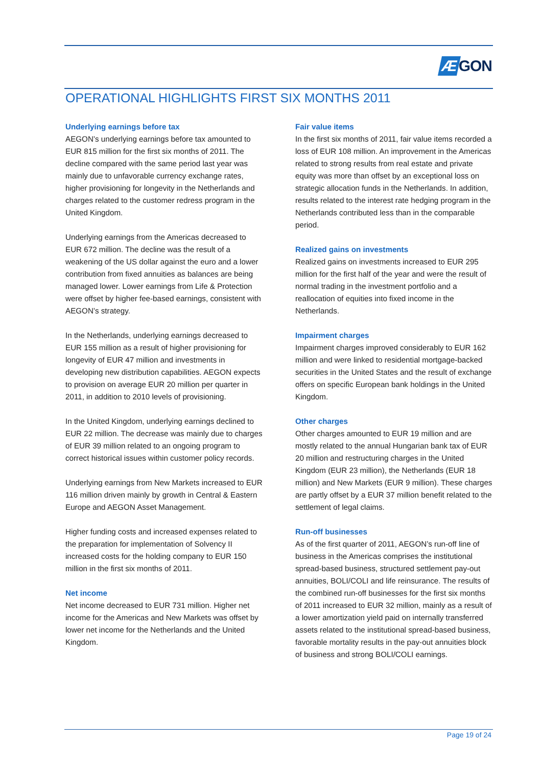Æ GON
OPERATIONAL HIGHLIGHTS FIRST SIX MONTHS 2011
Underlying earnings before tax
AEGON’s underlying earnings before tax amounted to EUR 815 million for the first six months of 2011. The decline compared with the same period last year was mainly due to unfavorable currency exchange rates, higher provisioning for longevity in the Netherlands and charges related to the customer redress program in the United Kingdom.
Underlying earnings from the Americas decreased to EUR 672 million. The decline was the result of a weakening of the US dollar against the euro and a lower contribution from fixed annuities as balances are being managed lower. Lower earnings from Life & Protection were offset by higher fee-based earnings, consistent with AEGON’s strategy.
In the Netherlands, underlying earnings decreased to EUR 155 million as a result of higher provisioning for longevity of EUR 47 million and investments in developing new distribution capabilities. AEGON expects to provision on average EUR 20 million per quarter in 2011, in addition to 2010 levels of provisioning.
In the United Kingdom, underlying earnings declined to EUR 22 million. The decrease was mainly due to charges of EUR 39 million related to an ongoing program to correct historical issues within customer policy records.
Underlying earnings from New Markets increased to EUR 116 million driven mainly by growth in Central & Eastern Europe and AEGON Asset Management.
Higher funding costs and increased expenses related to the preparation for implementation of Solvency II increased costs for the holding company to EUR 150 million in the first six months of 2011.
Net income
Net income decreased to EUR 731 million. Higher net income for the Americas and New Markets was offset by lower net income for the Netherlands and the United Kingdom.
Fair value items
In the first six months of 2011, fair value items recorded a loss of EUR 108 million. An improvement in the Americas related to strong results from real estate and private equity was more than offset by an exceptional loss on strategic allocation funds in the Netherlands. In addition, results related to the interest rate hedging program in the Netherlands contributed less than in the comparable period.
Realized gains on investments
Realized gains on investments increased to EUR 295 million for the first half of the year and were the result of normal trading in the investment portfolio and a reallocation of equities into fixed income in the Netherlands.
Impairment charges
Impairment charges improved considerably to EUR 162 million and were linked to residential mortgage-backed securities in the United States and the result of exchange offers on specific European bank holdings in the United Kingdom.
Other charges
Other charges amounted to EUR 19 million and are mostly related to the annual Hungarian bank tax of EUR 20 million and restructuring charges in the United Kingdom (EUR 23 million), the Netherlands (EUR 18 million) and New Markets (EUR 9 million). These charges are partly offset by a EUR 37 million benefit related to the settlement of legal claims.
Run-off businesses
As of the first quarter of 2011, AEGON’s run-off line of business in the Americas comprises the institutional spread-based business, structured settlement pay-out annuities, BOLI/COLI and life reinsurance. The results of the combined run-off businesses for the first six months of 2011 increased to EUR 32 million, mainly as a result of a lower amortization yield paid on internally transferred assets related to the institutional spread-based business, favorable mortality results in the pay-out annuities block of business and strong BOLI/COLI earnings.
Page 19 of 24